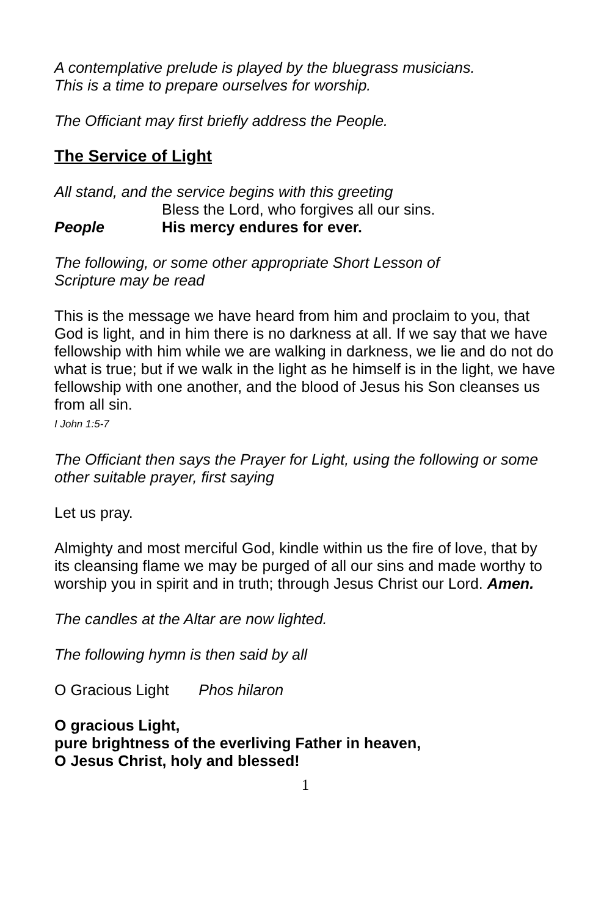A contemplative prelude is played by the bluegrass musicians.
This is a time to prepare ourselves for worship.
The Officiant may first briefly address the People.
The Service of Light
All stand, and the service begins with this greeting
Bless the Lord, who forgives all our sins.
People His mercy endures for ever.
The following, or some other appropriate Short Lesson of
Scripture may be read
This is the message we have heard from him and proclaim to you, that God is light, and in him there is no darkness at all. If we say that we have fellowship with him while we are walking in darkness, we lie and do not do what is true; but if we walk in the light as he himself is in the light, we have fellowship with one another, and the blood of Jesus his Son cleanses us from all sin.
I John 1:5-7
The Officiant then says the Prayer for Light, using the following or some other suitable prayer, first saying
Let us pray.
Almighty and most merciful God, kindle within us the fire of love, that by its cleansing flame we may be purged of all our sins and made worthy to worship you in spirit and in truth; through Jesus Christ our Lord. Amen.
The candles at the Altar are now lighted.
The following hymn is then said by all
O Gracious Light Phos hilaron
O gracious Light,
pure brightness of the everliving Father in heaven,
O Jesus Christ, holy and blessed!
1